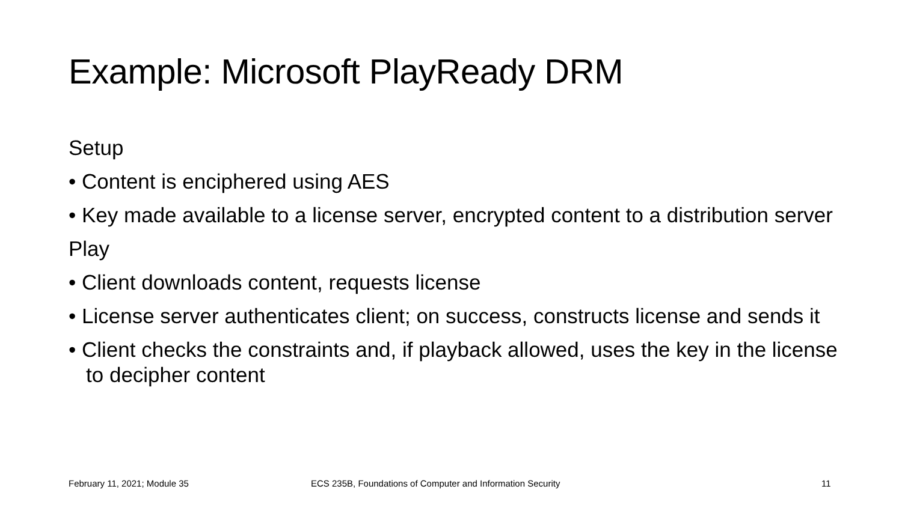Example: Microsoft PlayReady DRM
Setup
• Content is enciphered using AES
• Key made available to a license server, encrypted content to a distribution server
Play
• Client downloads content, requests license
• License server authenticates client; on success, constructs license and sends it
• Client checks the constraints and, if playback allowed, uses the key in the license to decipher content
February 11, 2021; Module 35
ECS 235B, Foundations of Computer and Information Security
11